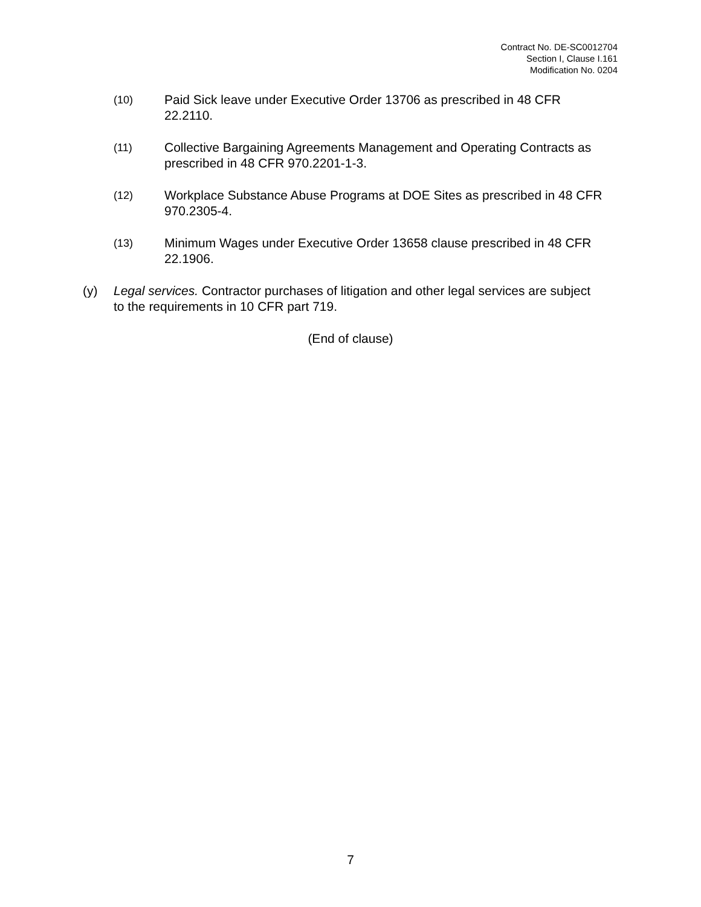Contract No. DE-SC0012704
Section I, Clause I.161
Modification No. 0204
(10)
Paid Sick leave under Executive Order 13706 as prescribed in 48 CFR 22.2110.
(11)
Collective Bargaining Agreements Management and Operating Contracts as prescribed in 48 CFR 970.2201-1-3.
(12)
Workplace Substance Abuse Programs at DOE Sites as prescribed in 48 CFR 970.2305-4.
(13)
Minimum Wages under Executive Order 13658 clause prescribed in 48 CFR 22.1906.
(y) Legal services. Contractor purchases of litigation and other legal services are subject to the requirements in 10 CFR part 719.
(End of clause)
7